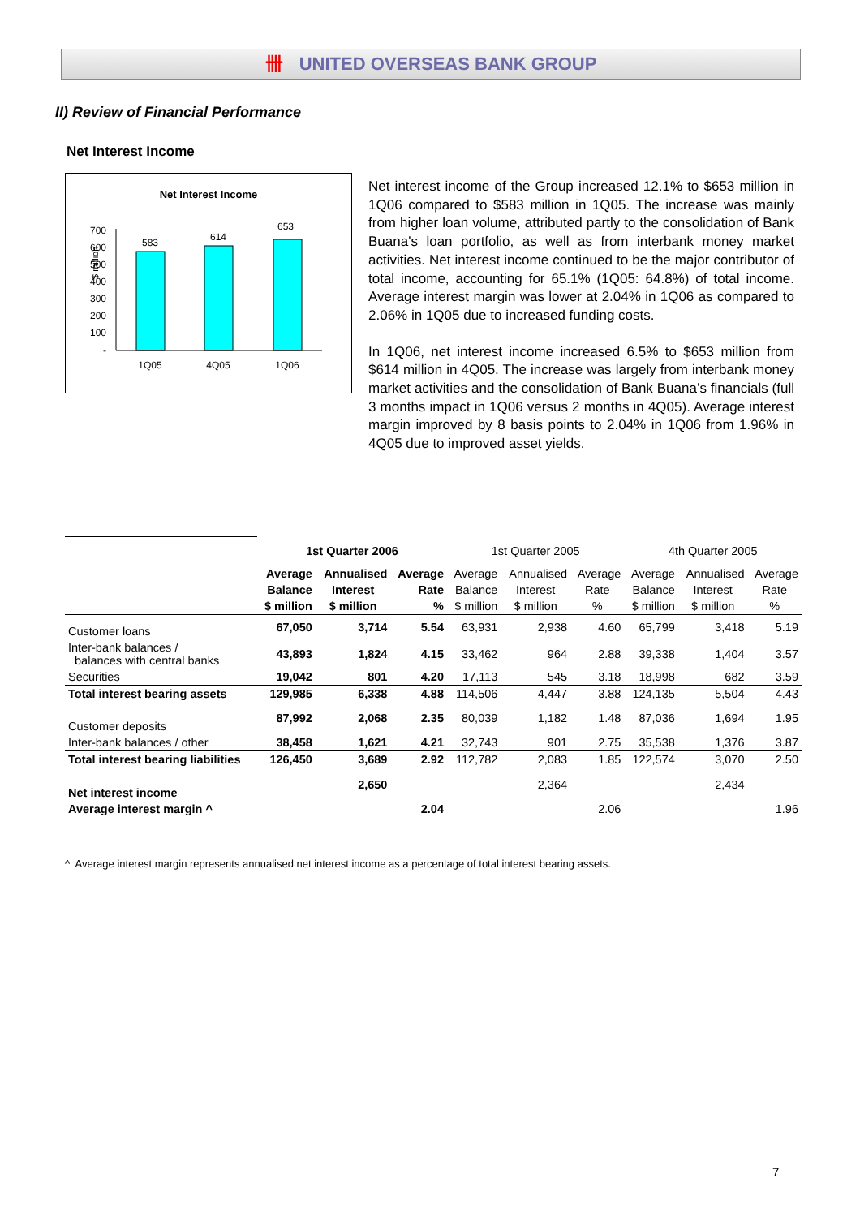卌 UNITED OVERSEAS BANK GROUP
II) Review of Financial Performance
Net Interest Income
Net Interest Income
$ million
700
600
500
400
300
200
100
-
583
614
653
1Q05
4Q05
1Q06
Net interest income of the Group increased 12.1% to $653 million in 1Q06 compared to $583 million in 1Q05. The increase was mainly from higher loan volume, attributed partly to the consolidation of Bank Buana's loan portfolio, as well as from interbank money market activities. Net interest income continued to be the major contributor of total income, accounting for 65.1% (1Q05: 64.8%) of total income. Average interest margin was lower at 2.04% in 1Q06 as compared to 2.06% in 1Q05 due to increased funding costs.
In 1Q06, net interest income increased 6.5% to $653 million from $614 million in 4Q05. The increase was largely from interbank money market activities and the consolidation of Bank Buana’s financials (full 3 months impact in 1Q06 versus 2 months in 4Q05). Average interest margin improved by 8 basis points to 2.04% in 1Q06 from 1.96% in 4Q05 due to improved asset yields.
| | 1st Quarter 2006 | | | 1st Quarter 2005 | | | 4th Quarter 2005 | | |
| | Average | Annualised | Average | Average | Annualised | Average | Average | Annualised | Average |
| | Balance | Interest | Rate | Balance | Interest | Rate | Balance | Interest | Rate |
| | $ million | $ million | % | $ million | $ million | % | $ million | $ million | % |
| Customer loans | 67,050 | 3,714 | 5.54 | 63,931 | 2,938 | 4.60 | 65,799 | 3,418 | 5.19 |
| Inter-bank balances / balances with central banks | 43,893 | 1,824 | 4.15 | 33,462 | 964 | 2.88 | 39,338 | 1,404 | 3.57 |
| Securities | 19,042 | 801 | 4.20 | 17,113 | 545 | 3.18 | 18,998 | 682 | 3.59 |
| Total interest bearing assets | 129,985 | 6,338 | 4.88 | 114,506 | 4,447 | 3.88 | 124,135 | 5,504 | 4.43 |
| Customer deposits | 87,992 | 2,068 | 2.35 | 80,039 | 1,182 | 1.48 | 87,036 | 1,694 | 1.95 |
| Inter-bank balances / other | 38,458 | 1,621 | 4.21 | 32,743 | 901 | 2.75 | 35,538 | 1,376 | 3.87 |
| Total interest bearing liabilities | 126,450 | 3,689 | 2.92 | 112,782 | 2,083 | 1.85 | 122,574 | 3,070 | 2.50 |
| Net interest income | | 2,650 | | | 2,364 | | | 2,434 | |
| Average interest margin ^ | | | 2.04 | | | 2.06 | | | 1.96 |
^ Average interest margin represents annualised net interest income as a percentage of total interest bearing assets.
7